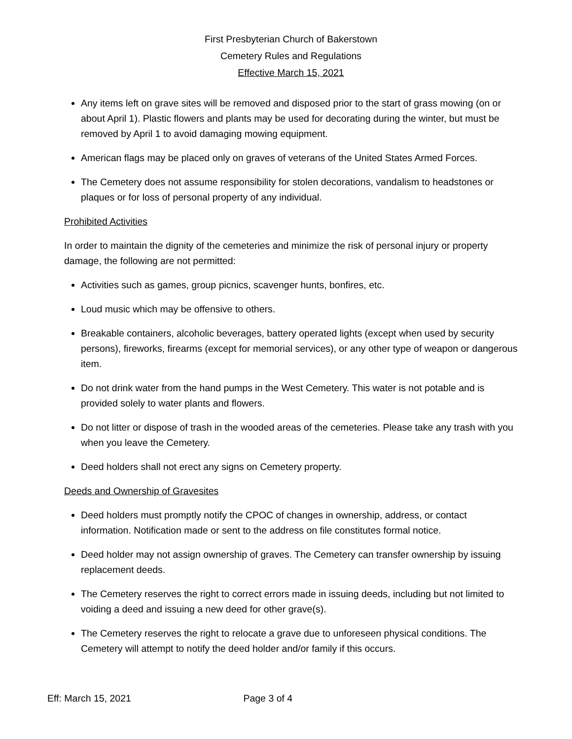First Presbyterian Church of Bakerstown
Cemetery Rules and Regulations
Effective March 15, 2021
Any items left on grave sites will be removed and disposed prior to the start of grass mowing (on or about April 1). Plastic flowers and plants may be used for decorating during the winter, but must be removed by April 1 to avoid damaging mowing equipment.
American flags may be placed only on graves of veterans of the United States Armed Forces.
The Cemetery does not assume responsibility for stolen decorations, vandalism to headstones or plaques or for loss of personal property of any individual.
Prohibited Activities
In order to maintain the dignity of the cemeteries and minimize the risk of personal injury or property damage, the following are not permitted:
Activities such as games, group picnics, scavenger hunts, bonfires, etc.
Loud music which may be offensive to others.
Breakable containers, alcoholic beverages, battery operated lights (except when used by security persons), fireworks, firearms (except for memorial services), or any other type of weapon or dangerous item.
Do not drink water from the hand pumps in the West Cemetery. This water is not potable and is provided solely to water plants and flowers.
Do not litter or dispose of trash in the wooded areas of the cemeteries. Please take any trash with you when you leave the Cemetery.
Deed holders shall not erect any signs on Cemetery property.
Deeds and Ownership of Gravesites
Deed holders must promptly notify the CPOC of changes in ownership, address, or contact information. Notification made or sent to the address on file constitutes formal notice.
Deed holder may not assign ownership of graves. The Cemetery can transfer ownership by issuing replacement deeds.
The Cemetery reserves the right to correct errors made in issuing deeds, including but not limited to voiding a deed and issuing a new deed for other grave(s).
The Cemetery reserves the right to relocate a grave due to unforeseen physical conditions. The Cemetery will attempt to notify the deed holder and/or family if this occurs.
Eff: March 15, 2021 Page 3 of 4